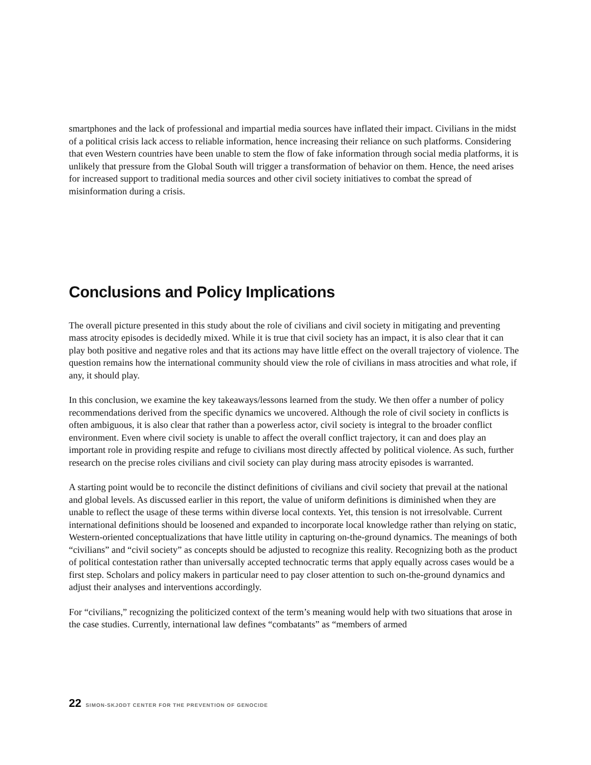smartphones and the lack of professional and impartial media sources have inflated their impact. Civilians in the midst of a political crisis lack access to reliable information, hence increasing their reliance on such platforms. Considering that even Western countries have been unable to stem the flow of fake information through social media platforms, it is unlikely that pressure from the Global South will trigger a transformation of behavior on them. Hence, the need arises for increased support to traditional media sources and other civil society initiatives to combat the spread of misinformation during a crisis.
Conclusions and Policy Implications
The overall picture presented in this study about the role of civilians and civil society in mitigating and preventing mass atrocity episodes is decidedly mixed. While it is true that civil society has an impact, it is also clear that it can play both positive and negative roles and that its actions may have little effect on the overall trajectory of violence. The question remains how the international community should view the role of civilians in mass atrocities and what role, if any, it should play.
In this conclusion, we examine the key takeaways/lessons learned from the study. We then offer a number of policy recommendations derived from the specific dynamics we uncovered. Although the role of civil society in conflicts is often ambiguous, it is also clear that rather than a powerless actor, civil society is integral to the broader conflict environment. Even where civil society is unable to affect the overall conflict trajectory, it can and does play an important role in providing respite and refuge to civilians most directly affected by political violence. As such, further research on the precise roles civilians and civil society can play during mass atrocity episodes is warranted.
A starting point would be to reconcile the distinct definitions of civilians and civil society that prevail at the national and global levels. As discussed earlier in this report, the value of uniform definitions is diminished when they are unable to reflect the usage of these terms within diverse local contexts. Yet, this tension is not irresolvable. Current international definitions should be loosened and expanded to incorporate local knowledge rather than relying on static, Western-oriented conceptualizations that have little utility in capturing on-the-ground dynamics. The meanings of both “civilians” and “civil society” as concepts should be adjusted to recognize this reality. Recognizing both as the product of political contestation rather than universally accepted technocratic terms that apply equally across cases would be a first step. Scholars and policy makers in particular need to pay closer attention to such on-the-ground dynamics and adjust their analyses and interventions accordingly.
For “civilians,” recognizing the politicized context of the term’s meaning would help with two situations that arose in the case studies. Currently, international law defines “combatants” as “members of armed
22 SIMON-SKJODT CENTER FOR THE PREVENTION OF GENOCIDE